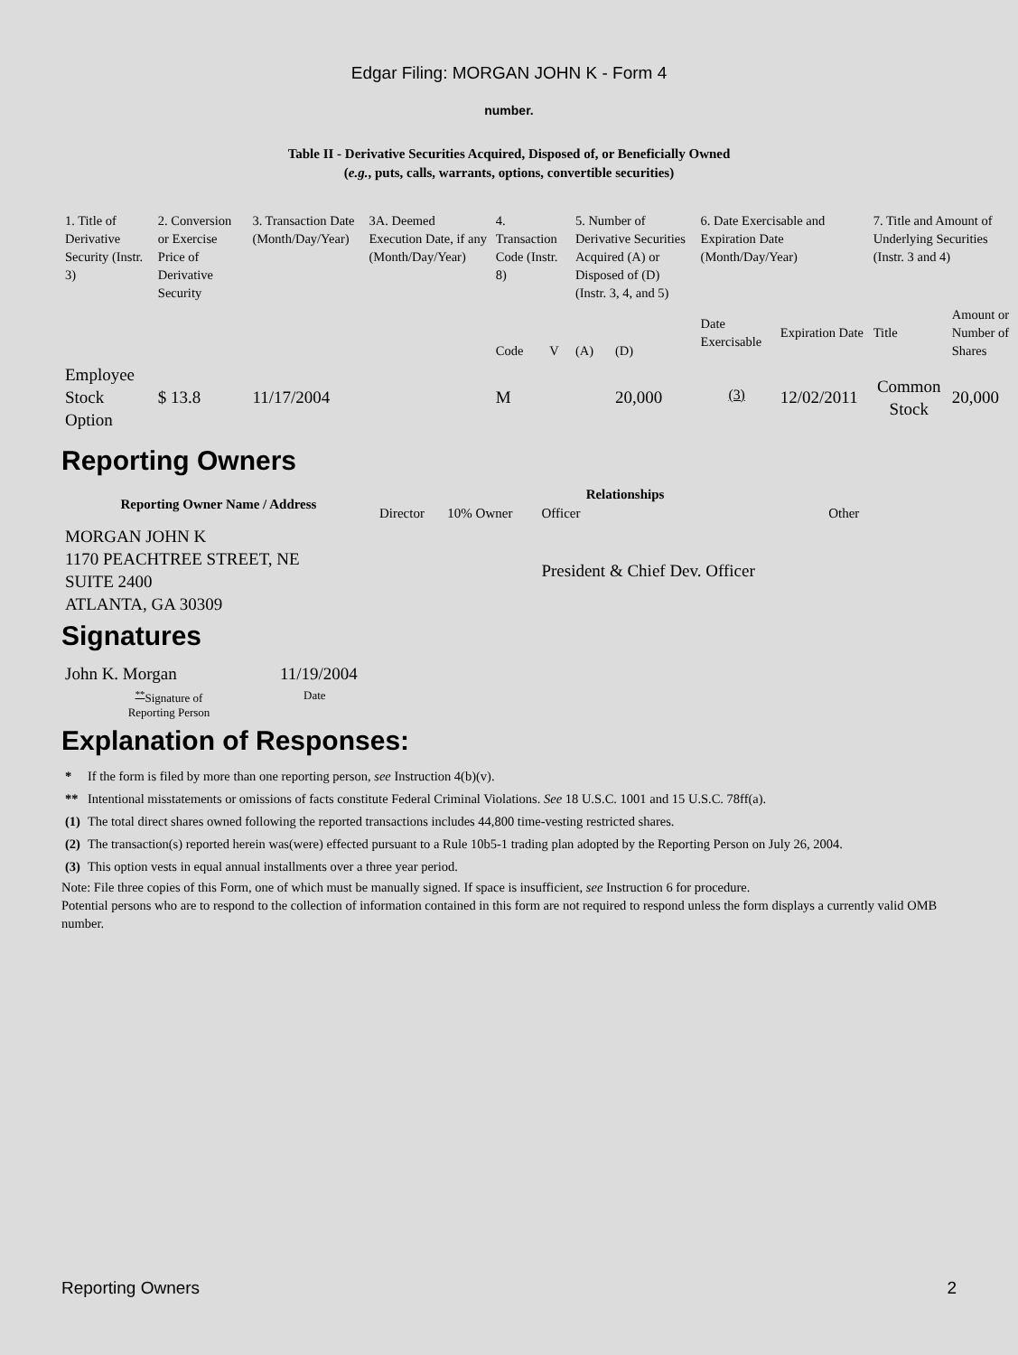Edgar Filing: MORGAN JOHN K - Form 4
number.
Table II - Derivative Securities Acquired, Disposed of, or Beneficially Owned
(e.g., puts, calls, warrants, options, convertible securities)
| 1. Title of Derivative Security (Instr. 3) | 2. Conversion or Exercise Price of Derivative Security | 3. Transaction Date (Month/Day/Year) | 3A. Deemed Execution Date, if any (Month/Day/Year) | 4. Transaction Code (Instr. 8) | | 5. Number of Derivative Securities Acquired (A) or Disposed of (D) (Instr. 3, 4, and 5) | | 6. Date Exercisable and Expiration Date (Month/Day/Year) | | 7. Title and Amount of Underlying Securities (Instr. 3 and 4) | |
| --- | --- | --- | --- | --- | --- | --- | --- | --- | --- | --- | --- |
| | | | | Code | V | (A) | (D) | Date Exercisable | Expiration Date | Title | Amount or Number of Shares |
| Employee Stock Option | $ 13.8 | 11/17/2004 | | M | | | 20,000 | <sup>(3)</sup> | 12/02/2011 | Common Stock | 20,000 |
Reporting Owners
| Reporting Owner Name / Address | Relationships | | | |
| --- | --- | --- | --- | --- |
| | Director | 10% Owner | Officer | Other |
| MORGAN JOHN K 1170 PEACHTREE STREET, NE SUITE 2400 ATLANTA, GA 30309 | | | President & Chief Dev. Officer | |
Signatures
| John K. Morgan | 11/19/2004 |
| <sup>**</sup> Signature of Reporting Person | Date |
Explanation of Responses:
| * | If the form is filed by more than one reporting person, see Instruction 4(b)(v). |
| ** | Intentional misstatements or omissions of facts constitute Federal Criminal Violations. See 18 U.S.C. 1001 and 15 U.S.C. 78ff(a). |
| (1) | The total direct shares owned following the reported transactions includes 44,800 time-vesting restricted shares. |
| (2) | The transaction(s) reported herein was(were) effected pursuant to a Rule 10b5-1 trading plan adopted by the Reporting Person on July 26, 2004. |
| (3) | This option vests in equal annual installments over a three year period. |
Note: File three copies of this Form, one of which must be manually signed. If space is insufficient, see Instruction 6 for procedure.
Potential persons who are to respond to the collection of information contained in this form are not required to respond unless the form displays a currently valid OMB number.
Reporting Owners 2